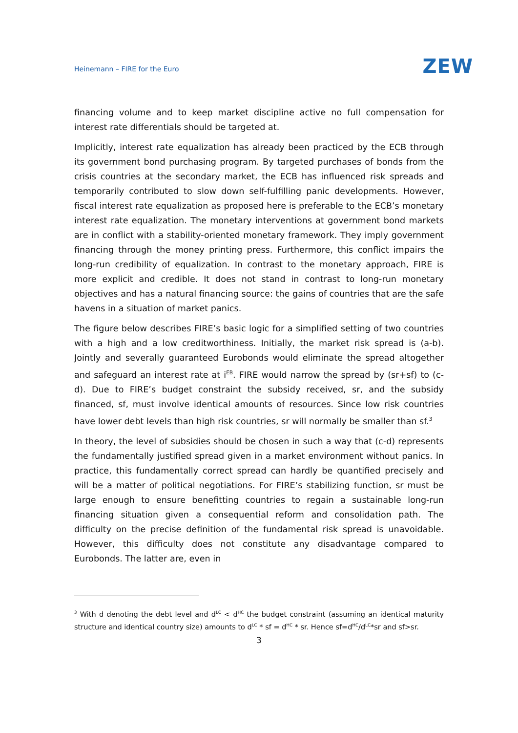Heinemann – FIRE for the Euro ZEW
financing volume and to keep market discipline active no full compensation for interest rate differentials should be targeted at.
Implicitly, interest rate equalization has already been practiced by the ECB through its government bond purchasing program. By targeted purchases of bonds from the crisis countries at the secondary market, the ECB has influenced risk spreads and temporarily contributed to slow down self-fulfilling panic developments. However, fiscal interest rate equalization as proposed here is preferable to the ECB’s monetary interest rate equalization. The monetary interventions at government bond markets are in conflict with a stability-oriented monetary framework. They imply government financing through the money printing press. Furthermore, this conflict impairs the long-run credibility of equalization. In contrast to the monetary approach, FIRE is more explicit and credible. It does not stand in contrast to long-run monetary objectives and has a natural financing source: the gains of countries that are the safe havens in a situation of market panics.
The figure below describes FIRE’s basic logic for a simplified setting of two countries with a high and a low creditworthiness. Initially, the market risk spread is (a-b). Jointly and severally guaranteed Eurobonds would eliminate the spread altogether and safeguard an interest rate at i<sup>EB</sup>. FIRE would narrow the spread by (sr+sf) to (c-d). Due to FIRE’s budget constraint the subsidy received, sr, and the subsidy financed, sf, must involve identical amounts of resources. Since low risk countries have lower debt levels than high risk countries, sr will normally be smaller than sf.<sup>3</sup>
In theory, the level of subsidies should be chosen in such a way that (c-d) represents the fundamentally justified spread given in a market environment without panics. In practice, this fundamentally correct spread can hardly be quantified precisely and will be a matter of political negotiations. For FIRE’s stabilizing function, sr must be large enough to ensure benefitting countries to regain a sustainable long-run financing situation given a consequential reform and consolidation path. The difficulty on the precise definition of the fundamental risk spread is unavoidable. However, this difficulty does not constitute any disadvantage compared to Eurobonds. The latter are, even in
<sup>3</sup> With d denoting the debt level and d<sup>LC</sup> < d<sup>HC</sup> the budget constraint (assuming an identical maturity structure and identical country size) amounts to d<sup>LC</sup> * sf = d<sup>HC</sup> * sr. Hence sf=d<sup>HC</sup>/d<sup>LC</sup>*sr and sf>sr.
3